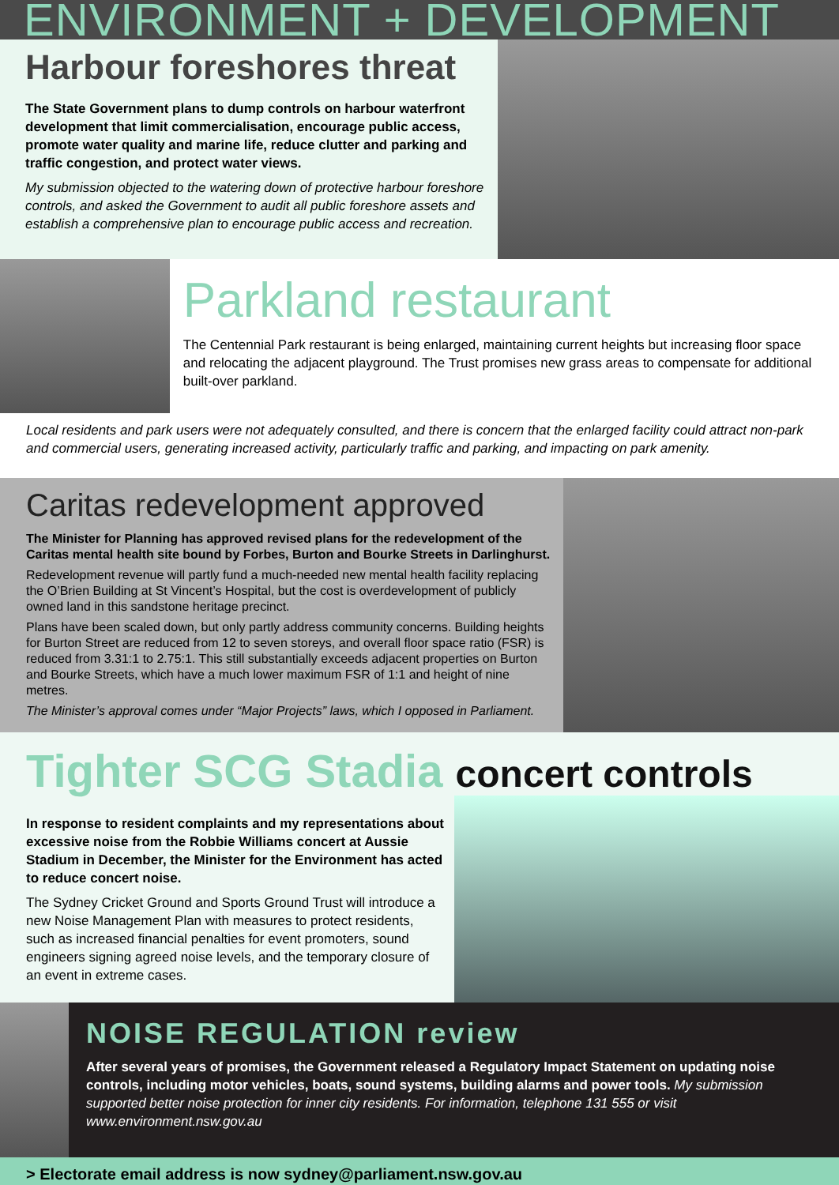ENVIRONMENT + DEVELOPMENT
Harbour foreshores threat
The State Government plans to dump controls on harbour waterfront development that limit commercialisation, encourage public access, promote water quality and marine life, reduce clutter and parking and traffic congestion, and protect water views.
My submission objected to the watering down of protective harbour foreshore controls, and asked the Government to audit all public foreshore assets and establish a comprehensive plan to encourage public access and recreation.
Parkland restaurant
The Centennial Park restaurant is being enlarged, maintaining current heights but increasing floor space and relocating the adjacent playground. The Trust promises new grass areas to compensate for additional built-over parkland.
Local residents and park users were not adequately consulted, and there is concern that the enlarged facility could attract non-park and commercial users, generating increased activity, particularly traffic and parking, and impacting on park amenity.
Caritas redevelopment approved
The Minister for Planning has approved revised plans for the redevelopment of the Caritas mental health site bound by Forbes, Burton and Bourke Streets in Darlinghurst.
Redevelopment revenue will partly fund a much-needed new mental health facility replacing the O’Brien Building at St Vincent’s Hospital, but the cost is overdevelopment of publicly owned land in this sandstone heritage precinct.
Plans have been scaled down, but only partly address community concerns. Building heights for Burton Street are reduced from 12 to seven storeys, and overall floor space ratio (FSR) is reduced from 3.31:1 to 2.75:1. This still substantially exceeds adjacent properties on Burton and Bourke Streets, which have a much lower maximum FSR of 1:1 and height of nine metres.
The Minister’s approval comes under “Major Projects” laws, which I opposed in Parliament.
Tighter SCG Stadia concert controls
In response to resident complaints and my representations about excessive noise from the Robbie Williams concert at Aussie Stadium in December, the Minister for the Environment has acted to reduce concert noise.
The Sydney Cricket Ground and Sports Ground Trust will introduce a new Noise Management Plan with measures to protect residents, such as increased financial penalties for event promoters, sound engineers signing agreed noise levels, and the temporary closure of an event in extreme cases.
NOISE REGULATION review
After several years of promises, the Government released a Regulatory Impact Statement on updating noise controls, including motor vehicles, boats, sound systems, building alarms and power tools. My submission supported better noise protection for inner city residents. For information, telephone 131 555 or visit www.environment.nsw.gov.au
> Electorate email address is now sydney@parliament.nsw.gov.au